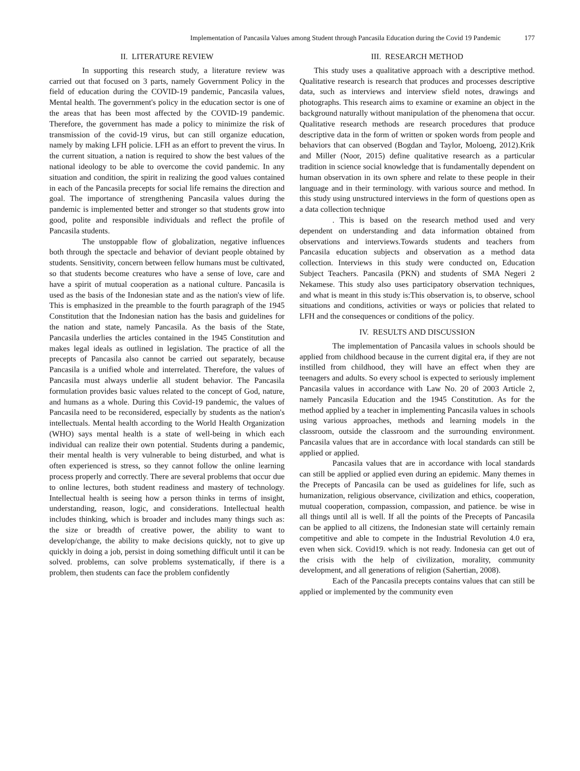Implementation of Pancasila Values among Student through Pancasila Education during the Covid 19 Pandemic 177
II. LITERATURE REVIEW
In supporting this research study, a literature review was carried out that focused on 3 parts, namely Government Policy in the field of education during the COVID-19 pandemic, Pancasila values, Mental health. The government's policy in the education sector is one of the areas that has been most affected by the COVID-19 pandemic. Therefore, the government has made a policy to minimize the risk of transmission of the covid-19 virus, but can still organize education, namely by making LFH policie. LFH as an effort to prevent the virus. In the current situation, a nation is required to show the best values of the national ideology to be able to overcome the covid pandemic. In any situation and condition, the spirit in realizing the good values contained in each of the Pancasila precepts for social life remains the direction and goal. The importance of strengthening Pancasila values during the pandemic is implemented better and stronger so that students grow into good, polite and responsible individuals and reflect the profile of Pancasila students.
The unstoppable flow of globalization, negative influences both through the spectacle and behavior of deviant people obtained by students. Sensitivity, concern between fellow humans must be cultivated, so that students become creatures who have a sense of love, care and have a spirit of mutual cooperation as a national culture. Pancasila is used as the basis of the Indonesian state and as the nation's view of life. This is emphasized in the preamble to the fourth paragraph of the 1945 Constitution that the Indonesian nation has the basis and guidelines for the nation and state, namely Pancasila. As the basis of the State, Pancasila underlies the articles contained in the 1945 Constitution and makes legal ideals as outlined in legislation. The practice of all the precepts of Pancasila also cannot be carried out separately, because Pancasila is a unified whole and interrelated. Therefore, the values of Pancasila must always underlie all student behavior. The Pancasila formulation provides basic values related to the concept of God, nature, and humans as a whole. During this Covid-19 pandemic, the values of Pancasila need to be reconsidered, especially by students as the nation's intellectuals. Mental health according to the World Health Organization (WHO) says mental health is a state of well-being in which each individual can realize their own potential. Students during a pandemic, their mental health is very vulnerable to being disturbed, and what is often experienced is stress, so they cannot follow the online learning process properly and correctly. There are several problems that occur due to online lectures, both student readiness and mastery of technology. Intellectual health is seeing how a person thinks in terms of insight, understanding, reason, logic, and considerations. Intellectual health includes thinking, which is broader and includes many things such as: the size or breadth of creative power, the ability to want to develop/change, the ability to make decisions quickly, not to give up quickly in doing a job, persist in doing something difficult until it can be solved. problems, can solve problems systematically, if there is a problem, then students can face the problem confidently
III. RESEARCH METHOD
This study uses a qualitative approach with a descriptive method. Qualitative research is research that produces and processes descriptive data, such as interviews and interview sfield notes, drawings and photographs. This research aims to examine or examine an object in the background naturally without manipulation of the phenomena that occur. Qualitative research methods are research procedures that produce descriptive data in the form of written or spoken words from people and behaviors that can observed (Bogdan and Taylor, Moloeng, 2012).Krik and Miller (Noor, 2015) define qualitative research as a particular tradition in science social knowledge that is fundamentally dependent on human observation in its own sphere and relate to these people in their language and in their terminology. with various source and method. In this study using unstructured interviews in the form of questions open as a data collection technique
. This is based on the research method used and very dependent on understanding and data information obtained from observations and interviews.Towards students and teachers from Pancasila education subjects and observation as a method data collection. Interviews in this study were conducted on, Education Subject Teachers. Pancasila (PKN) and students of SMA Negeri 2 Nekamese. This study also uses participatory observation techniques, and what is meant in this study is:This observation is, to observe, school situations and conditions, activities or ways or policies that related to LFH and the consequences or conditions of the policy.
IV. RESULTS AND DISCUSSION
The implementation of Pancasila values in schools should be applied from childhood because in the current digital era, if they are not instilled from childhood, they will have an effect when they are teenagers and adults. So every school is expected to seriously implement Pancasila values in accordance with Law No. 20 of 2003 Article 2, namely Pancasila Education and the 1945 Constitution. As for the method applied by a teacher in implementing Pancasila values in schools using various approaches, methods and learning models in the classroom, outside the classroom and the surrounding environment. Pancasila values that are in accordance with local standards can still be applied or applied.
Pancasila values that are in accordance with local standards can still be applied or applied even during an epidemic. Many themes in the Precepts of Pancasila can be used as guidelines for life, such as humanization, religious observance, civilization and ethics, cooperation, mutual cooperation, compassion, compassion, and patience. be wise in all things until all is well. If all the points of the Precepts of Pancasila can be applied to all citizens, the Indonesian state will certainly remain competitive and able to compete in the Industrial Revolution 4.0 era, even when sick. Covid19. which is not ready. Indonesia can get out of the crisis with the help of civilization, morality, community development, and all generations of religion (Sahertian, 2008).
Each of the Pancasila precepts contains values that can still be applied or implemented by the community even